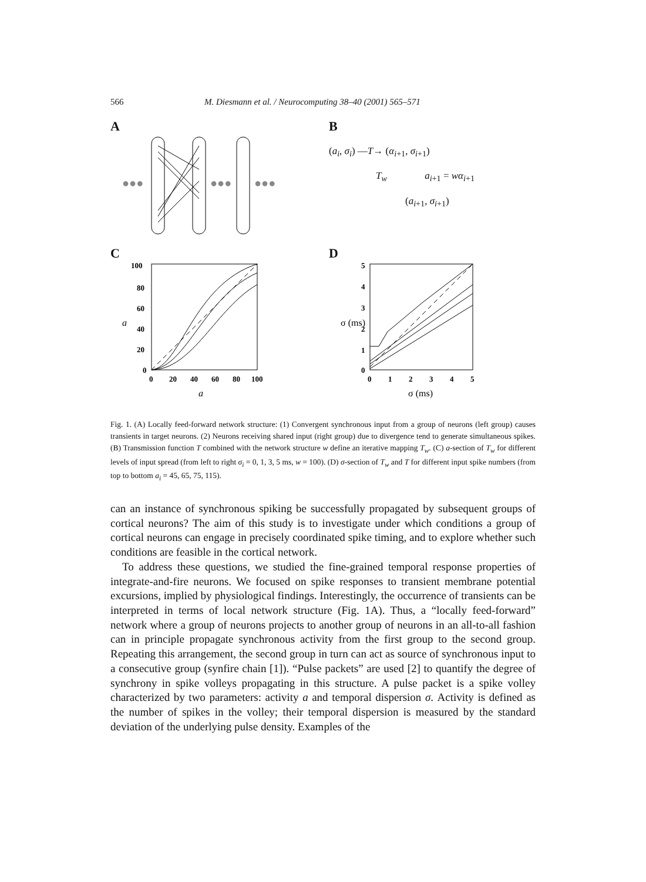566 M. Diesmann et al. / Neurocomputing 38–40 (2001) 565–571
A
●●●
●●●
●●●
B
(a<sub>i</sub>, σ<sub>i</sub>) —T→ (α<sub>i+1</sub>, σ<sub>i+1</sub>)
T<sub>w</sub> a<sub>i+1</sub> = wα<sub>i+1</sub>
(a<sub>i+1</sub>, σ<sub>i+1</sub>)
C
100
80
60
40
20
0
0
20
40
60
80
100
a
a
D
5
4
3
2
1
0
0
1
2
3
4
5
σ (ms)
σ (ms)
Fig. 1. (A) Locally feed-forward network structure: (1) Convergent synchronous input from a group of neurons (left group) causes transients in target neurons. (2) Neurons receiving shared input (right group) due to divergence tend to generate simultaneous spikes. (B) Transmission function T combined with the network structure w define an iterative mapping T<sub>w</sub>. (C) a-section of T<sub>w</sub> for different levels of input spread (from left to right σ<sub>i</sub> = 0, 1, 3, 5 ms, w = 100). (D) σ-section of T<sub>w</sub> and T for different input spike numbers (from top to bottom a<sub>i</sub> = 45, 65, 75, 115).
can an instance of synchronous spiking be successfully propagated by subsequent groups of cortical neurons? The aim of this study is to investigate under which conditions a group of cortical neurons can engage in precisely coordinated spike timing, and to explore whether such conditions are feasible in the cortical network.
To address these questions, we studied the fine-grained temporal response properties of integrate-and-fire neurons. We focused on spike responses to transient membrane potential excursions, implied by physiological findings. Interestingly, the occurrence of transients can be interpreted in terms of local network structure (Fig. 1A). Thus, a “locally feed-forward” network where a group of neurons projects to another group of neurons in an all-to-all fashion can in principle propagate synchronous activity from the first group to the second group. Repeating this arrangement, the second group in turn can act as source of synchronous input to a consecutive group (synfire chain [1]). “Pulse packets” are used [2] to quantify the degree of synchrony in spike volleys propagating in this structure. A pulse packet is a spike volley characterized by two parameters: activity a and temporal dispersion σ. Activity is defined as the number of spikes in the volley; their temporal dispersion is measured by the standard deviation of the underlying pulse density. Examples of the